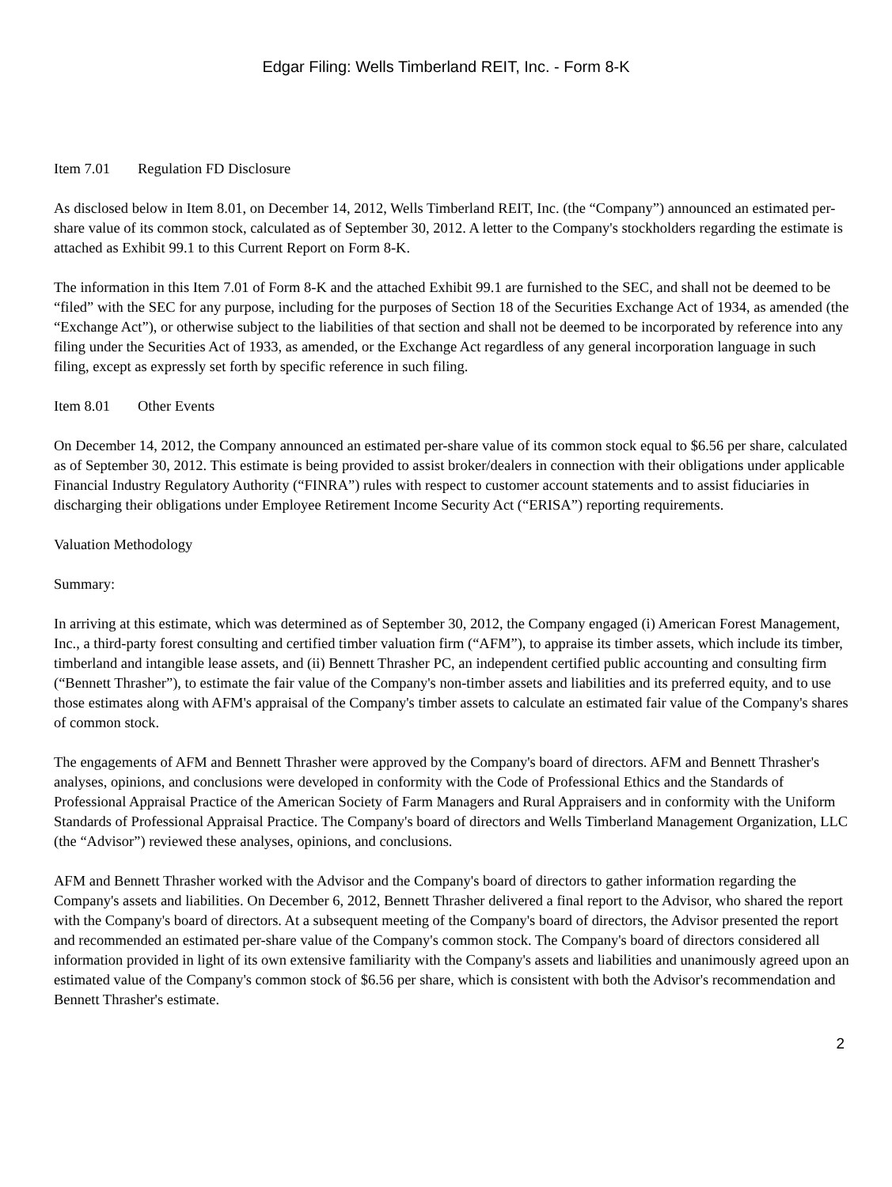Edgar Filing: Wells Timberland REIT, Inc. - Form 8-K
Item 7.01 Regulation FD Disclosure
As disclosed below in Item 8.01, on December 14, 2012, Wells Timberland REIT, Inc. (the “Company”) announced an estimated per-share value of its common stock, calculated as of September 30, 2012. A letter to the Company's stockholders regarding the estimate is attached as Exhibit 99.1 to this Current Report on Form 8-K.
The information in this Item 7.01 of Form 8-K and the attached Exhibit 99.1 are furnished to the SEC, and shall not be deemed to be “filed” with the SEC for any purpose, including for the purposes of Section 18 of the Securities Exchange Act of 1934, as amended (the “Exchange Act”), or otherwise subject to the liabilities of that section and shall not be deemed to be incorporated by reference into any filing under the Securities Act of 1933, as amended, or the Exchange Act regardless of any general incorporation language in such filing, except as expressly set forth by specific reference in such filing.
Item 8.01 Other Events
On December 14, 2012, the Company announced an estimated per-share value of its common stock equal to $6.56 per share, calculated as of September 30, 2012. This estimate is being provided to assist broker/dealers in connection with their obligations under applicable Financial Industry Regulatory Authority (“FINRA”) rules with respect to customer account statements and to assist fiduciaries in discharging their obligations under Employee Retirement Income Security Act (“ERISA”) reporting requirements.
Valuation Methodology
Summary:
In arriving at this estimate, which was determined as of September 30, 2012, the Company engaged (i) American Forest Management, Inc., a third-party forest consulting and certified timber valuation firm (“AFM”), to appraise its timber assets, which include its timber, timberland and intangible lease assets, and (ii) Bennett Thrasher PC, an independent certified public accounting and consulting firm (“Bennett Thrasher”), to estimate the fair value of the Company's non-timber assets and liabilities and its preferred equity, and to use those estimates along with AFM's appraisal of the Company's timber assets to calculate an estimated fair value of the Company's shares of common stock.
The engagements of AFM and Bennett Thrasher were approved by the Company's board of directors. AFM and Bennett Thrasher's analyses, opinions, and conclusions were developed in conformity with the Code of Professional Ethics and the Standards of Professional Appraisal Practice of the American Society of Farm Managers and Rural Appraisers and in conformity with the Uniform Standards of Professional Appraisal Practice. The Company's board of directors and Wells Timberland Management Organization, LLC (the “Advisor”) reviewed these analyses, opinions, and conclusions.
AFM and Bennett Thrasher worked with the Advisor and the Company's board of directors to gather information regarding the Company's assets and liabilities. On December 6, 2012, Bennett Thrasher delivered a final report to the Advisor, who shared the report with the Company's board of directors. At a subsequent meeting of the Company's board of directors, the Advisor presented the report and recommended an estimated per-share value of the Company's common stock. The Company's board of directors considered all information provided in light of its own extensive familiarity with the Company's assets and liabilities and unanimously agreed upon an estimated value of the Company's common stock of $6.56 per share, which is consistent with both the Advisor's recommendation and Bennett Thrasher's estimate.
2